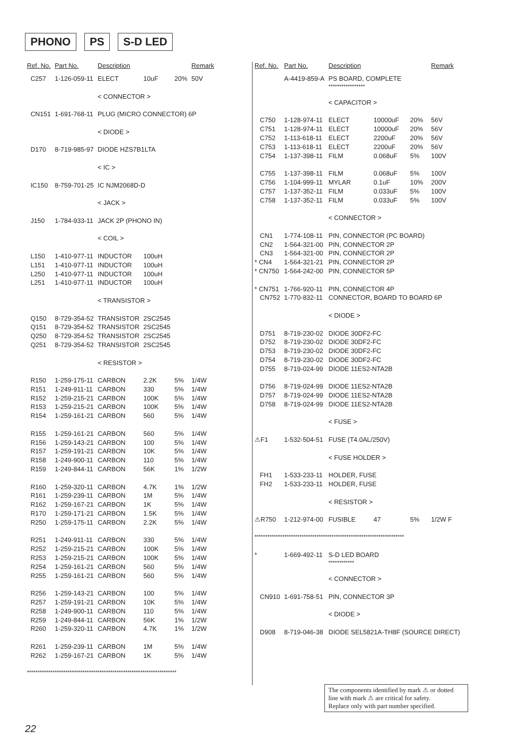PHONO PS S-D LED
| Ref. No. | Part No. | Description | | | Remark |
| --- | --- | --- | --- | --- | --- |
| C257 | 1-126-059-11 | ELECT | 10uF | 20% | 50V |
| | | < CONNECTOR > | | | |
| CN151 | 1-691-768-11 | PLUG (MICRO CONNECTOR) 6P | | | |
| | | < DIODE > | | | |
| D170 | 8-719-985-97 | DIODE HZS7B1LTA | | | |
| | | < IC > | | | |
| IC150 | 8-759-701-25 | IC NJM2068D-D | | | |
| | | < JACK > | | | |
| J150 | 1-784-933-11 | JACK 2P (PHONO IN) | | | |
| | | < COIL > | | | |
| L150 | 1-410-977-11 | INDUCTOR | 100uH | | |
| L151 | 1-410-977-11 | INDUCTOR | 100uH | | |
| L250 | 1-410-977-11 | INDUCTOR | 100uH | | |
| L251 | 1-410-977-11 | INDUCTOR | 100uH | | |
| | | < TRANSISTOR > | | | |
| Q150 | 8-729-354-52 | TRANSISTOR | 2SC2545 | | |
| Q151 | 8-729-354-52 | TRANSISTOR | 2SC2545 | | |
| Q250 | 8-729-354-52 | TRANSISTOR | 2SC2545 | | |
| Q251 | 8-729-354-52 | TRANSISTOR | 2SC2545 | | |
| | | < RESISTOR > | | | |
| R150 | 1-259-175-11 | CARBON | 2.2K | 5% | 1/4W |
| R151 | 1-249-911-11 | CARBON | 330 | 5% | 1/4W |
| R152 | 1-259-215-21 | CARBON | 100K | 5% | 1/4W |
| R153 | 1-259-215-21 | CARBON | 100K | 5% | 1/4W |
| R154 | 1-259-161-21 | CARBON | 560 | 5% | 1/4W |
| R155 | 1-259-161-21 | CARBON | 560 | 5% | 1/4W |
| R156 | 1-259-143-21 | CARBON | 100 | 5% | 1/4W |
| R157 | 1-259-191-21 | CARBON | 10K | 5% | 1/4W |
| R158 | 1-249-900-11 | CARBON | 110 | 5% | 1/4W |
| R159 | 1-249-844-11 | CARBON | 56K | 1% | 1/2W |
| R160 | 1-259-320-11 | CARBON | 4.7K | 1% | 1/2W |
| R161 | 1-259-239-11 | CARBON | 1M | 5% | 1/4W |
| R162 | 1-259-167-21 | CARBON | 1K | 5% | 1/4W |
| R170 | 1-259-171-21 | CARBON | 1.5K | 5% | 1/4W |
| R250 | 1-259-175-11 | CARBON | 2.2K | 5% | 1/4W |
| R251 | 1-249-911-11 | CARBON | 330 | 5% | 1/4W |
| R252 | 1-259-215-21 | CARBON | 100K | 5% | 1/4W |
| R253 | 1-259-215-21 | CARBON | 100K | 5% | 1/4W |
| R254 | 1-259-161-21 | CARBON | 560 | 5% | 1/4W |
| R255 | 1-259-161-21 | CARBON | 560 | 5% | 1/4W |
| R256 | 1-259-143-21 | CARBON | 100 | 5% | 1/4W |
| R257 | 1-259-191-21 | CARBON | 10K | 5% | 1/4W |
| R258 | 1-249-900-11 | CARBON | 110 | 5% | 1/4W |
| R259 | 1-249-844-11 | CARBON | 56K | 1% | 1/2W |
| R260 | 1-259-320-11 | CARBON | 4.7K | 1% | 1/2W |
| R261 | 1-259-239-11 | CARBON | 1M | 5% | 1/4W |
| R262 | 1-259-167-21 | CARBON | 1K | 5% | 1/4W |
| ********************************************************************** | | | | | |
| Ref. No. | Part No. | Description | | | Remark |
| --- | --- | --- | --- | --- | --- |
| | A-4419-859-A | PS BOARD, COMPLETE ***************** | | | |
| | | < CAPACITOR > | | | |
| C750 | 1-128-974-11 | ELECT | 10000uF | 20% | 56V |
| C751 | 1-128-974-11 | ELECT | 10000uF | 20% | 56V |
| C752 | 1-113-618-11 | ELECT | 2200uF | 20% | 56V |
| C753 | 1-113-618-11 | ELECT | 2200uF | 20% | 56V |
| C754 | 1-137-398-11 | FILM | 0.068uF | 5% | 100V |
| C755 | 1-137-398-11 | FILM | 0.068uF | 5% | 100V |
| C756 | 1-104-999-11 | MYLAR | 0.1uF | 10% | 200V |
| C757 | 1-137-352-11 | FILM | 0.033uF | 5% | 100V |
| C758 | 1-137-352-11 | FILM | 0.033uF | 5% | 100V |
| | | < CONNECTOR > | | | |
| CN1 | 1-774-108-11 | PIN, CONNECTOR (PC BOARD) | | | |
| CN2 | 1-564-321-00 | PIN, CONNECTOR 2P | | | |
| CN3 | 1-564-321-00 | PIN, CONNECTOR 2P | | | |
| * CN4 | 1-564-321-21 | PIN, CONNECTOR 2P | | | |
| * CN750 | 1-564-242-00 | PIN, CONNECTOR 5P | | | |
| * CN751 | 1-766-920-11 | PIN, CONNECTOR 4P | | | |
| CN752 | 1-770-832-11 | CONNECTOR, BOARD TO BOARD 6P | | | |
| | | < DIODE > | | | |
| D751 | 8-719-230-02 | DIODE 30DF2-FC | | | |
| D752 | 8-719-230-02 | DIODE 30DF2-FC | | | |
| D753 | 8-719-230-02 | DIODE 30DF2-FC | | | |
| D754 | 8-719-230-02 | DIODE 30DF2-FC | | | |
| D755 | 8-719-024-99 | DIODE 11ES2-NTA2B | | | |
| D756 | 8-719-024-99 | DIODE 11ES2-NTA2B | | | |
| D757 | 8-719-024-99 | DIODE 11ES2-NTA2B | | | |
| D758 | 8-719-024-99 | DIODE 11ES2-NTA2B | | | |
| | | < FUSE > | | | |
| ⚠F1 | 1-532-504-51 | FUSE (T4.0AL/250V) | | | |
| | | < FUSE HOLDER > | | | |
| FH1 | 1-533-233-11 | HOLDER, FUSE | | | |
| FH2 | 1-533-233-11 | HOLDER, FUSE | | | |
| | | < RESISTOR > | | | |
| ⚠R750 | 1-212-974-00 | FUSIBLE | 47 | 5% | 1/2W F |
| ********************************************************************** | | | | | |
| * | 1-669-492-11 | S-D LED BOARD ************ | | | |
| | | < CONNECTOR > | | | |
| CN910 | 1-691-758-51 | PIN, CONNECTOR 3P | | | |
| | | < DIODE > | | | |
| D908 | 8-719-046-38 | DIODE SEL5821A-TH8F (SOURCE DIRECT) | | | |
The components identified by mark ⚠ or dotted line with mark ⚠ are critical for safety.
Replace only with part number specified.
22